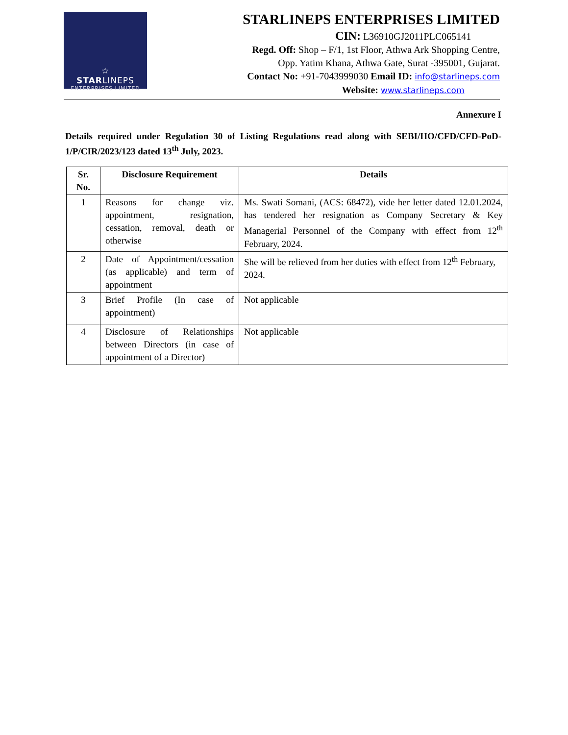☆
STARLINEPS
ENTERPRISES LIMITED
STARLINEPS ENTERPRISES LIMITED
CIN: L36910GJ2011PLC065141
Regd. Off: Shop – F/1, 1st Floor, Athwa Ark Shopping Centre,
Opp. Yatim Khana, Athwa Gate, Surat -395001, Gujarat.
Contact No: +91-7043999030 Email ID: info@starlineps.com
Website: www.starlineps.com
Annexure I
Details required under Regulation 30 of Listing Regulations read along with SEBI/HO/CFD/CFD-PoD-1/P/CIR/2023/123 dated 13<sup>th</sup> July, 2023.
| Sr. No. | Disclosure Requirement | Details |
| --- | --- | --- |
| 1 | Reasons for change viz. appointment, resignation, cessation, removal, death or otherwise | Ms. Swati Somani, (ACS: 68472), vide her letter dated 12.01.2024, has tendered her resignation as Company Secretary & Key Managerial Personnel of the Company with effect from 12<sup>th</sup> February, 2024. |
| 2 | Date of Appointment/cessation (as applicable) and term of appointment | She will be relieved from her duties with effect from 12<sup>th</sup> February, 2024. |
| 3 | Brief Profile (In case of appointment) | Not applicable |
| 4 | Disclosure of Relationships between Directors (in case of appointment of a Director) | Not applicable |